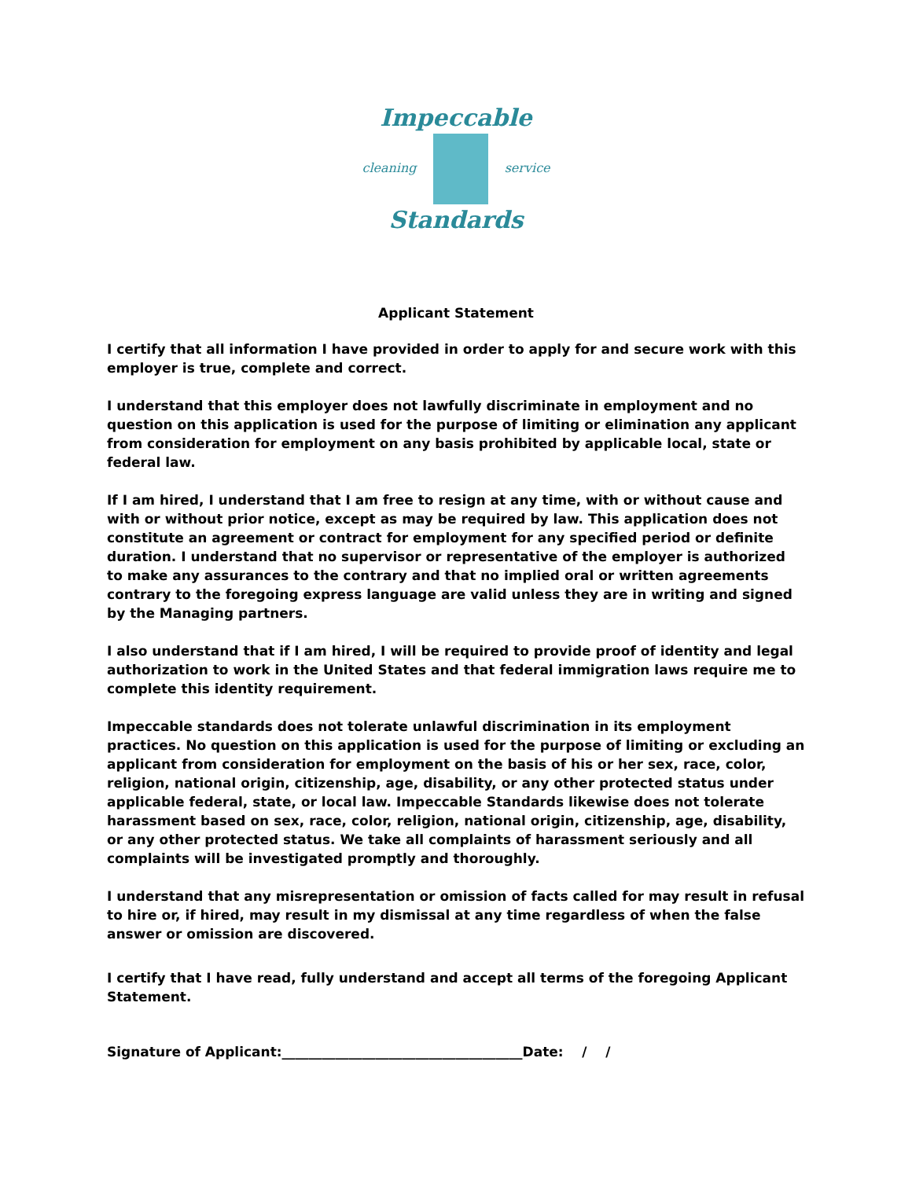Impeccable
cleaning service
Standards
Applicant Statement
I certify that all information I have provided in order to apply for and secure work with this employer is true, complete and correct.
I understand that this employer does not lawfully discriminate in employment and no question on this application is used for the purpose of limiting or elimination any applicant from consideration for employment on any basis prohibited by applicable local, state or federal law.
If I am hired, I understand that I am free to resign at any time, with or without cause and with or without prior notice, except as may be required by law. This application does not constitute an agreement or contract for employment for any specified period or definite duration. I understand that no supervisor or representative of the employer is authorized to make any assurances to the contrary and that no implied oral or written agreements contrary to the foregoing express language are valid unless they are in writing and signed by the Managing partners.
I also understand that if I am hired, I will be required to provide proof of identity and legal authorization to work in the United States and that federal immigration laws require me to complete this identity requirement.
Impeccable standards does not tolerate unlawful discrimination in its employment practices. No question on this application is used for the purpose of limiting or excluding an applicant from consideration for employment on the basis of his or her sex, race, color, religion, national origin, citizenship, age, disability, or any other protected status under applicable federal, state, or local law. Impeccable Standards likewise does not tolerate harassment based on sex, race, color, religion, national origin, citizenship, age, disability, or any other protected status. We take all complaints of harassment seriously and all complaints will be investigated promptly and thoroughly.
I understand that any misrepresentation or omission of facts called for may result in refusal to hire or, if hired, may result in my dismissal at any time regardless of when the false answer or omission are discovered.
I certify that I have read, fully understand and accept all terms of the foregoing Applicant Statement.
Signature of Applicant:____________________________________Date: / /